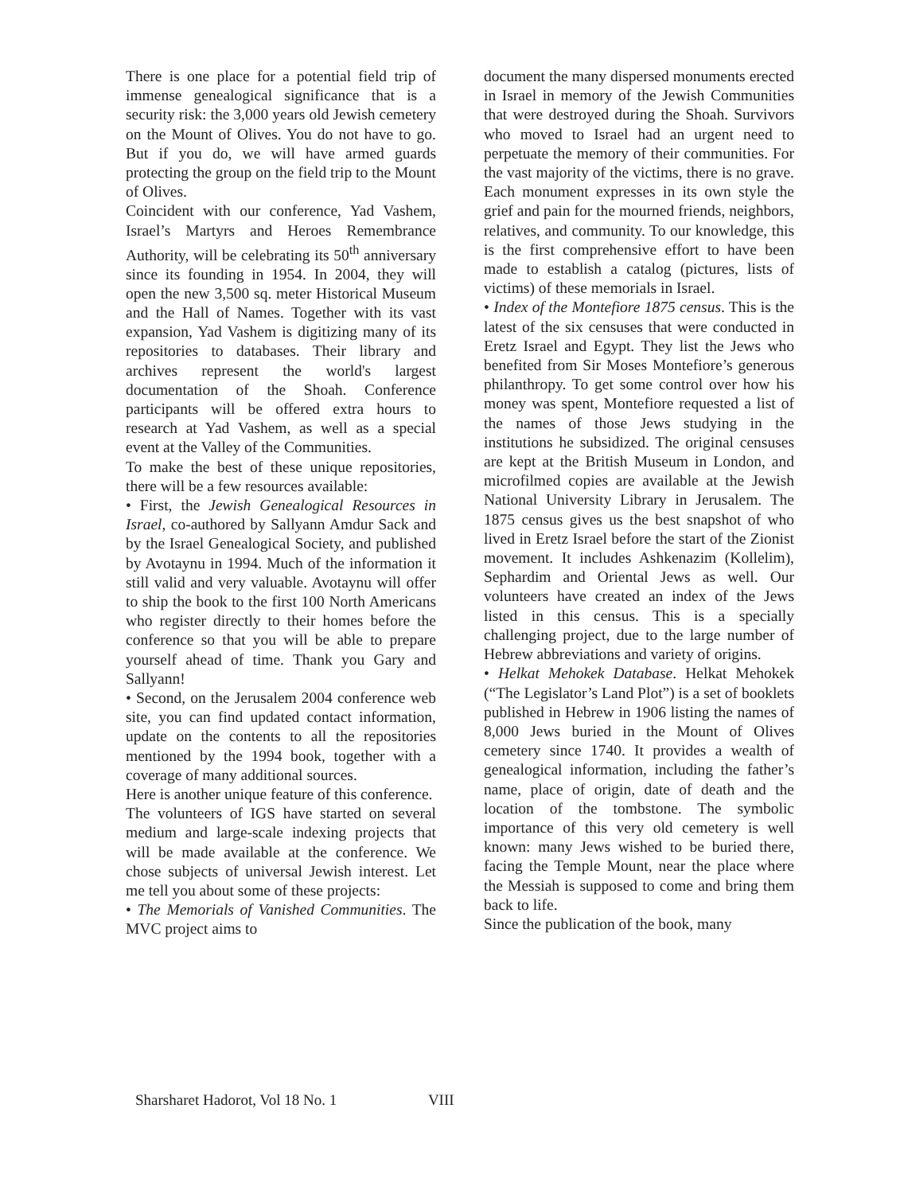There is one place for a potential field trip of immense genealogical significance that is a security risk: the 3,000 years old Jewish cemetery on the Mount of Olives. You do not have to go. But if you do, we will have armed guards protecting the group on the field trip to the Mount of Olives.
Coincident with our conference, Yad Vashem, Israel’s Martyrs and Heroes Remembrance Authority, will be celebrating its 50<sup>th</sup> anniversary since its founding in 1954. In 2004, they will open the new 3,500 sq. meter Historical Museum and the Hall of Names. Together with its vast expansion, Yad Vashem is digitizing many of its repositories to databases. Their library and archives represent the world's largest documentation of the Shoah. Conference participants will be offered extra hours to research at Yad Vashem, as well as a special event at the Valley of the Communities.
To make the best of these unique repositories, there will be a few resources available:
• First, the Jewish Genealogical Resources in Israel, co-authored by Sallyann Amdur Sack and by the Israel Genealogical Society, and published by Avotaynu in 1994. Much of the information it still valid and very valuable. Avotaynu will offer to ship the book to the first 100 North Americans who register directly to their homes before the conference so that you will be able to prepare yourself ahead of time. Thank you Gary and Sallyann!
• Second, on the Jerusalem 2004 conference web site, you can find updated contact information, update on the contents to all the repositories mentioned by the 1994 book, together with a coverage of many additional sources.
Here is another unique feature of this conference.
The volunteers of IGS have started on several medium and large-scale indexing projects that will be made available at the conference. We chose subjects of universal Jewish interest. Let me tell you about some of these projects:
• The Memorials of Vanished Communities. The MVC project aims to
document the many dispersed monuments erected in Israel in memory of the Jewish Communities that were destroyed during the Shoah. Survivors who moved to Israel had an urgent need to perpetuate the memory of their communities. For the vast majority of the victims, there is no grave. Each monument expresses in its own style the grief and pain for the mourned friends, neighbors, relatives, and community. To our knowledge, this is the first comprehensive effort to have been made to establish a catalog (pictures, lists of victims) of these memorials in Israel.
• Index of the Montefiore 1875 census. This is the latest of the six censuses that were conducted in Eretz Israel and Egypt. They list the Jews who benefited from Sir Moses Montefiore’s generous philanthropy. To get some control over how his money was spent, Montefiore requested a list of the names of those Jews studying in the institutions he subsidized. The original censuses are kept at the British Museum in London, and microfilmed copies are available at the Jewish National University Library in Jerusalem. The 1875 census gives us the best snapshot of who lived in Eretz Israel before the start of the Zionist movement. It includes Ashkenazim (Kollelim), Sephardim and Oriental Jews as well. Our volunteers have created an index of the Jews listed in this census. This is a specially challenging project, due to the large number of Hebrew abbreviations and variety of origins.
• Helkat Mehokek Database. Helkat Mehokek (“The Legislator’s Land Plot”) is a set of booklets published in Hebrew in 1906 listing the names of 8,000 Jews buried in the Mount of Olives cemetery since 1740. It provides a wealth of genealogical information, including the father’s name, place of origin, date of death and the location of the tombstone. The symbolic importance of this very old cemetery is well known: many Jews wished to be buried there, facing the Temple Mount, near the place where the Messiah is supposed to come and bring them back to life.
Since the publication of the book, many
Sharsharet Hadorot, Vol 18 No. 1 VIII